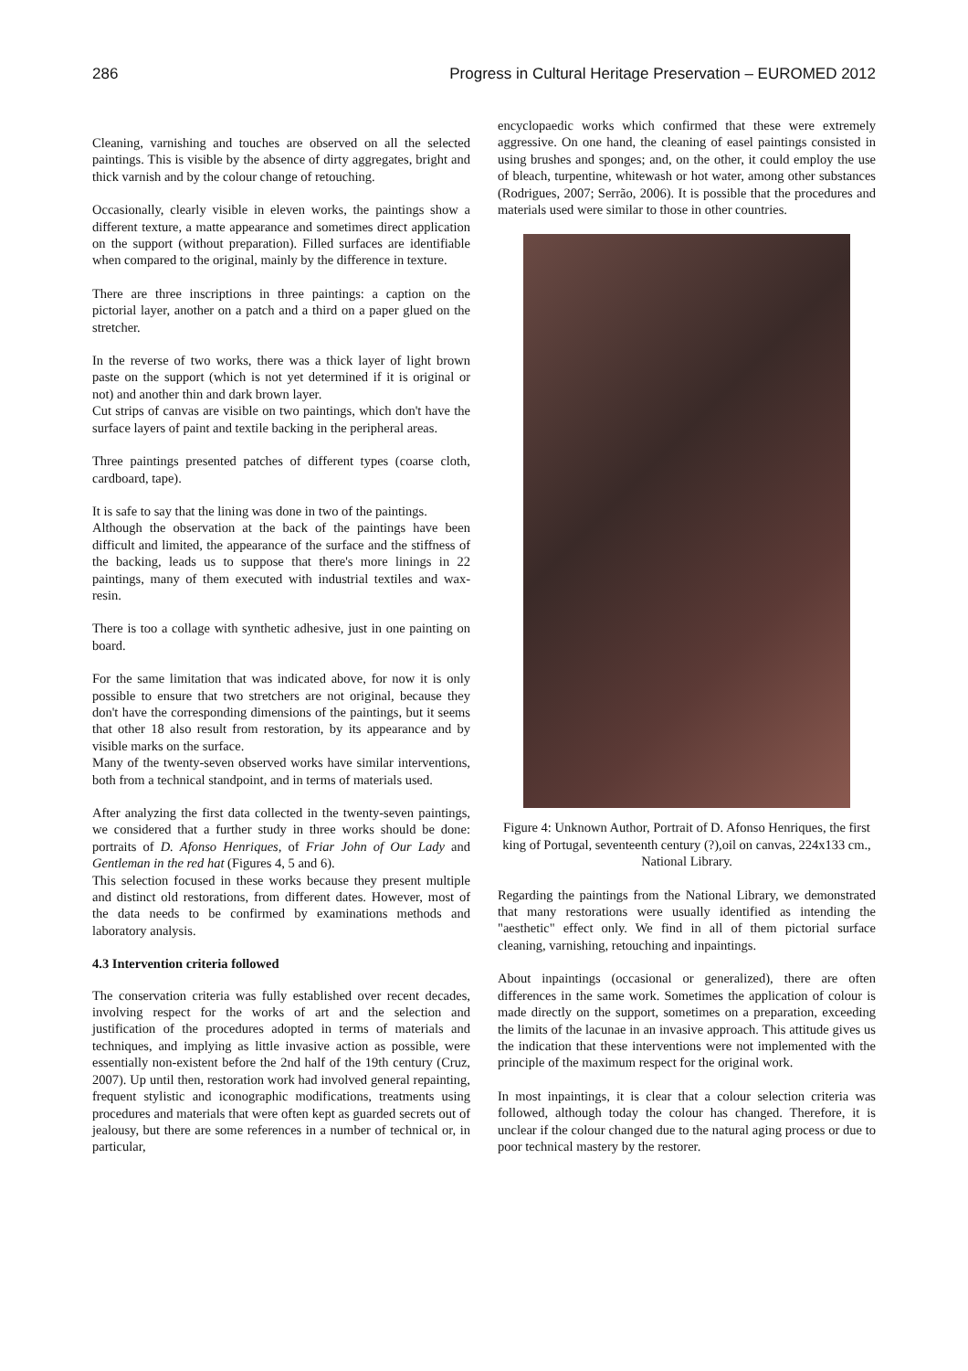286 Progress in Cultural Heritage Preservation – EUROMED 2012
Cleaning, varnishing and touches are observed on all the selected paintings. This is visible by the absence of dirty aggregates, bright and thick varnish and by the colour change of retouching.
Occasionally, clearly visible in eleven works, the paintings show a different texture, a matte appearance and sometimes direct application on the support (without preparation). Filled surfaces are identifiable when compared to the original, mainly by the difference in texture.
There are three inscriptions in three paintings: a caption on the pictorial layer, another on a patch and a third on a paper glued on the stretcher.
In the reverse of two works, there was a thick layer of light brown paste on the support (which is not yet determined if it is original or not) and another thin and dark brown layer.
Cut strips of canvas are visible on two paintings, which don't have the surface layers of paint and textile backing in the peripheral areas.
Three paintings presented patches of different types (coarse cloth, cardboard, tape).
It is safe to say that the lining was done in two of the paintings.
Although the observation at the back of the paintings have been difficult and limited, the appearance of the surface and the stiffness of the backing, leads us to suppose that there's more linings in 22 paintings, many of them executed with industrial textiles and wax-resin.
There is too a collage with synthetic adhesive, just in one painting on board.
For the same limitation that was indicated above, for now it is only possible to ensure that two stretchers are not original, because they don't have the corresponding dimensions of the paintings, but it seems that other 18 also result from restoration, by its appearance and by visible marks on the surface.
Many of the twenty-seven observed works have similar interventions, both from a technical standpoint, and in terms of materials used.
After analyzing the first data collected in the twenty-seven paintings, we considered that a further study in three works should be done: portraits of D. Afonso Henriques, of Friar John of Our Lady and Gentleman in the red hat (Figures 4, 5 and 6).
This selection focused in these works because they present multiple and distinct old restorations, from different dates. However, most of the data needs to be confirmed by examinations methods and laboratory analysis.
4.3 Intervention criteria followed
The conservation criteria was fully established over recent decades, involving respect for the works of art and the selection and justification of the procedures adopted in terms of materials and techniques, and implying as little invasive action as possible, were essentially non-existent before the 2nd half of the 19th century (Cruz, 2007). Up until then, restoration work had involved general repainting, frequent stylistic and iconographic modifications, treatments using procedures and materials that were often kept as guarded secrets out of jealousy, but there are some references in a number of technical or, in particular,
encyclopaedic works which confirmed that these were extremely aggressive. On one hand, the cleaning of easel paintings consisted in using brushes and sponges; and, on the other, it could employ the use of bleach, turpentine, whitewash or hot water, among other substances (Rodrigues, 2007; Serrão, 2006). It is possible that the procedures and materials used were similar to those in other countries.
Figure 4: Unknown Author, Portrait of D. Afonso Henriques, the first king of Portugal, seventeenth century (?),oil on canvas, 224x133 cm., National Library.
Regarding the paintings from the National Library, we demonstrated that many restorations were usually identified as intending the "aesthetic" effect only. We find in all of them pictorial surface cleaning, varnishing, retouching and inpaintings.
About inpaintings (occasional or generalized), there are often differences in the same work. Sometimes the application of colour is made directly on the support, sometimes on a preparation, exceeding the limits of the lacunae in an invasive approach. This attitude gives us the indication that these interventions were not implemented with the principle of the maximum respect for the original work.
In most inpaintings, it is clear that a colour selection criteria was followed, although today the colour has changed. Therefore, it is unclear if the colour changed due to the natural aging process or due to poor technical mastery by the restorer.